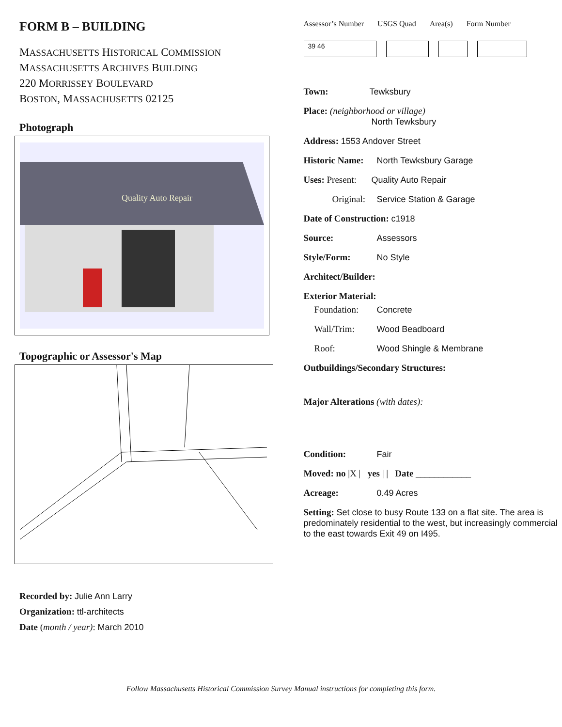FORM B – BUILDING
MASSACHUSETTS HISTORICAL COMMISSION
MASSACHUSETTS ARCHIVES BUILDING
220 MORRISSEY BOULEVARD
BOSTON, MASSACHUSETTS 02125
Photograph
Quality Auto Repair
Topographic or Assessor's Map
Recorded by: Julie Ann Larry
Organization: ttl-architects
Date (month / year): March 2010
Assessor’s Number USGS Quad Area(s) Form Number
39 46
Town: Tewksbury
Place: (neighborhood or village)
North Tewksbury
Address: 1553 Andover Street
Historic Name: North Tewksbury Garage
Uses: Present: Quality Auto Repair
Original: Service Station & Garage
Date of Construction: c1918
Source: Assessors
Style/Form: No Style
Architect/Builder:
Exterior Material:
Foundation: Concrete
Wall/Trim: Wood Beadboard
Roof: Wood Shingle & Membrane
Outbuildings/Secondary Structures:
Major Alterations (with dates):
Condition: Fair
Moved: no |X | yes | | Date ____________
Acreage: 0.49 Acres
Setting: Set close to busy Route 133 on a flat site. The area is predominately residential to the west, but increasingly commercial to the east towards Exit 49 on I495.
Follow Massachusetts Historical Commission Survey Manual instructions for completing this form.